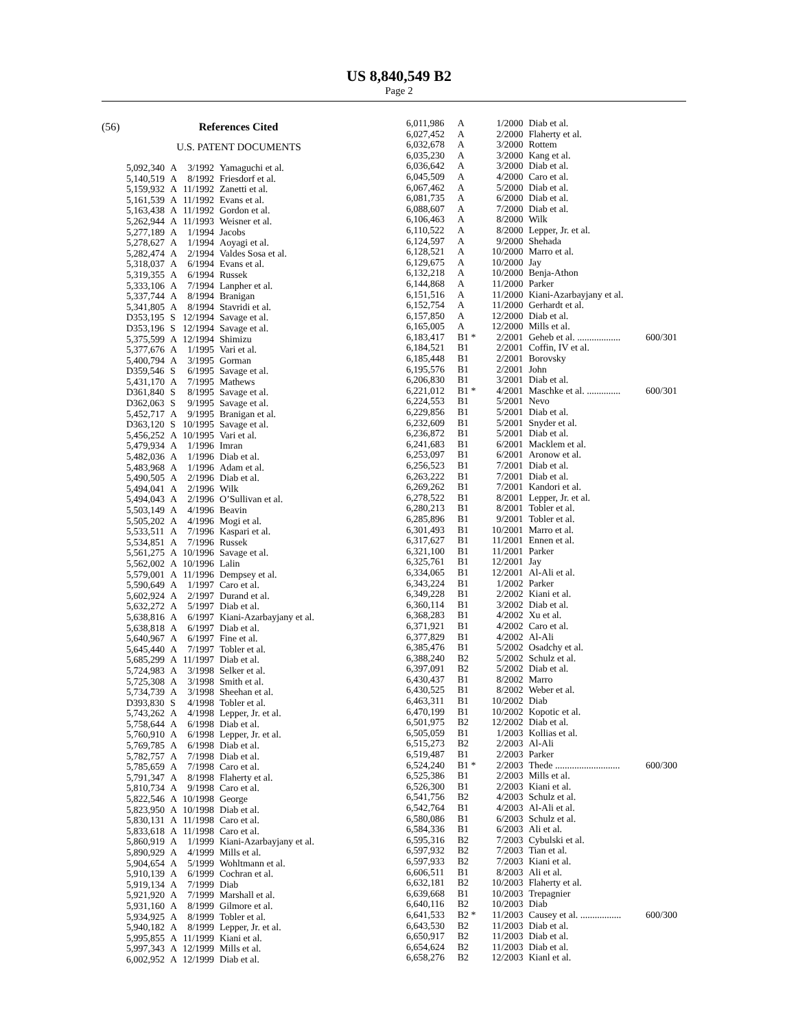US 8,840,549 B2
Page 2
(56) References Cited
U.S. PATENT DOCUMENTS
| 5,092,340 | A | 3/1992 | Yamaguchi et al. |
| 5,140,519 | A | 8/1992 | Friesdorf et al. |
| 5,159,932 | A | 11/1992 | Zanetti et al. |
| 5,161,539 | A | 11/1992 | Evans et al. |
| 5,163,438 | A | 11/1992 | Gordon et al. |
| 5,262,944 | A | 11/1993 | Weisner et al. |
| 5,277,189 | A | 1/1994 | Jacobs |
| 5,278,627 | A | 1/1994 | Aoyagi et al. |
| 5,282,474 | A | 2/1994 | Valdes Sosa et al. |
| 5,318,037 | A | 6/1994 | Evans et al. |
| 5,319,355 | A | 6/1994 | Russek |
| 5,333,106 | A | 7/1994 | Lanpher et al. |
| 5,337,744 | A | 8/1994 | Branigan |
| 5,341,805 | A | 8/1994 | Stavridi et al. |
| D353,195 | S | 12/1994 | Savage et al. |
| D353,196 | S | 12/1994 | Savage et al. |
| 5,375,599 | A | 12/1994 | Shimizu |
| 5,377,676 | A | 1/1995 | Vari et al. |
| 5,400,794 | A | 3/1995 | Gorman |
| D359,546 | S | 6/1995 | Savage et al. |
| 5,431,170 | A | 7/1995 | Mathews |
| D361,840 | S | 8/1995 | Savage et al. |
| D362,063 | S | 9/1995 | Savage et al. |
| 5,452,717 | A | 9/1995 | Branigan et al. |
| D363,120 | S | 10/1995 | Savage et al. |
| 5,456,252 | A | 10/1995 | Vari et al. |
| 5,479,934 | A | 1/1996 | Imran |
| 5,482,036 | A | 1/1996 | Diab et al. |
| 5,483,968 | A | 1/1996 | Adam et al. |
| 5,490,505 | A | 2/1996 | Diab et al. |
| 5,494,041 | A | 2/1996 | Wilk |
| 5,494,043 | A | 2/1996 | O’Sullivan et al. |
| 5,503,149 | A | 4/1996 | Beavin |
| 5,505,202 | A | 4/1996 | Mogi et al. |
| 5,533,511 | A | 7/1996 | Kaspari et al. |
| 5,534,851 | A | 7/1996 | Russek |
| 5,561,275 | A | 10/1996 | Savage et al. |
| 5,562,002 | A | 10/1996 | Lalin |
| 5,579,001 | A | 11/1996 | Dempsey et al. |
| 5,590,649 | A | 1/1997 | Caro et al. |
| 5,602,924 | A | 2/1997 | Durand et al. |
| 5,632,272 | A | 5/1997 | Diab et al. |
| 5,638,816 | A | 6/1997 | Kiani-Azarbayjany et al. |
| 5,638,818 | A | 6/1997 | Diab et al. |
| 5,640,967 | A | 6/1997 | Fine et al. |
| 5,645,440 | A | 7/1997 | Tobler et al. |
| 5,685,299 | A | 11/1997 | Diab et al. |
| 5,724,983 | A | 3/1998 | Selker et al. |
| 5,725,308 | A | 3/1998 | Smith et al. |
| 5,734,739 | A | 3/1998 | Sheehan et al. |
| D393,830 | S | 4/1998 | Tobler et al. |
| 5,743,262 | A | 4/1998 | Lepper, Jr. et al. |
| 5,758,644 | A | 6/1998 | Diab et al. |
| 5,760,910 | A | 6/1998 | Lepper, Jr. et al. |
| 5,769,785 | A | 6/1998 | Diab et al. |
| 5,782,757 | A | 7/1998 | Diab et al. |
| 5,785,659 | A | 7/1998 | Caro et al. |
| 5,791,347 | A | 8/1998 | Flaherty et al. |
| 5,810,734 | A | 9/1998 | Caro et al. |
| 5,822,546 | A | 10/1998 | George |
| 5,823,950 | A | 10/1998 | Diab et al. |
| 5,830,131 | A | 11/1998 | Caro et al. |
| 5,833,618 | A | 11/1998 | Caro et al. |
| 5,860,919 | A | 1/1999 | Kiani-Azarbayjany et al. |
| 5,890,929 | A | 4/1999 | Mills et al. |
| 5,904,654 | A | 5/1999 | Wohltmann et al. |
| 5,910,139 | A | 6/1999 | Cochran et al. |
| 5,919,134 | A | 7/1999 | Diab |
| 5,921,920 | A | 7/1999 | Marshall et al. |
| 5,931,160 | A | 8/1999 | Gilmore et al. |
| 5,934,925 | A | 8/1999 | Tobler et al. |
| 5,940,182 | A | 8/1999 | Lepper, Jr. et al. |
| 5,995,855 | A | 11/1999 | Kiani et al. |
| 5,997,343 | A | 12/1999 | Mills et al. |
| 6,002,952 | A | 12/1999 | Diab et al. |
| 6,011,986 | A | 1/2000 | Diab et al. | |
| 6,027,452 | A | 2/2000 | Flaherty et al. | |
| 6,032,678 | A | 3/2000 | Rottem | |
| 6,035,230 | A | 3/2000 | Kang et al. | |
| 6,036,642 | A | 3/2000 | Diab et al. | |
| 6,045,509 | A | 4/2000 | Caro et al. | |
| 6,067,462 | A | 5/2000 | Diab et al. | |
| 6,081,735 | A | 6/2000 | Diab et al. | |
| 6,088,607 | A | 7/2000 | Diab et al. | |
| 6,106,463 | A | 8/2000 | Wilk | |
| 6,110,522 | A | 8/2000 | Lepper, Jr. et al. | |
| 6,124,597 | A | 9/2000 | Shehada | |
| 6,128,521 | A | 10/2000 | Marro et al. | |
| 6,129,675 | A | 10/2000 | Jay | |
| 6,132,218 | A | 10/2000 | Benja-Athon | |
| 6,144,868 | A | 11/2000 | Parker | |
| 6,151,516 | A | 11/2000 | Kiani-Azarbayjany et al. | |
| 6,152,754 | A | 11/2000 | Gerhardt et al. | |
| 6,157,850 | A | 12/2000 | Diab et al. | |
| 6,165,005 | A | 12/2000 | Mills et al. | |
| 6,183,417 | B1 * | 2/2001 | Geheb et al. .................. | 600/301 |
| 6,184,521 | B1 | 2/2001 | Coffin, IV et al. | |
| 6,185,448 | B1 | 2/2001 | Borovsky | |
| 6,195,576 | B1 | 2/2001 | John | |
| 6,206,830 | B1 | 3/2001 | Diab et al. | |
| 6,221,012 | B1 * | 4/2001 | Maschke et al. .............. | 600/301 |
| 6,224,553 | B1 | 5/2001 | Nevo | |
| 6,229,856 | B1 | 5/2001 | Diab et al. | |
| 6,232,609 | B1 | 5/2001 | Snyder et al. | |
| 6,236,872 | B1 | 5/2001 | Diab et al. | |
| 6,241,683 | B1 | 6/2001 | Macklem et al. | |
| 6,253,097 | B1 | 6/2001 | Aronow et al. | |
| 6,256,523 | B1 | 7/2001 | Diab et al. | |
| 6,263,222 | B1 | 7/2001 | Diab et al. | |
| 6,269,262 | B1 | 7/2001 | Kandori et al. | |
| 6,278,522 | B1 | 8/2001 | Lepper, Jr. et al. | |
| 6,280,213 | B1 | 8/2001 | Tobler et al. | |
| 6,285,896 | B1 | 9/2001 | Tobler et al. | |
| 6,301,493 | B1 | 10/2001 | Marro et al. | |
| 6,317,627 | B1 | 11/2001 | Ennen et al. | |
| 6,321,100 | B1 | 11/2001 | Parker | |
| 6,325,761 | B1 | 12/2001 | Jay | |
| 6,334,065 | B1 | 12/2001 | Al-Ali et al. | |
| 6,343,224 | B1 | 1/2002 | Parker | |
| 6,349,228 | B1 | 2/2002 | Kiani et al. | |
| 6,360,114 | B1 | 3/2002 | Diab et al. | |
| 6,368,283 | B1 | 4/2002 | Xu et al. | |
| 6,371,921 | B1 | 4/2002 | Caro et al. | |
| 6,377,829 | B1 | 4/2002 | Al-Ali | |
| 6,385,476 | B1 | 5/2002 | Osadchy et al. | |
| 6,388,240 | B2 | 5/2002 | Schulz et al. | |
| 6,397,091 | B2 | 5/2002 | Diab et al. | |
| 6,430,437 | B1 | 8/2002 | Marro | |
| 6,430,525 | B1 | 8/2002 | Weber et al. | |
| 6,463,311 | B1 | 10/2002 | Diab | |
| 6,470,199 | B1 | 10/2002 | Kopotic et al. | |
| 6,501,975 | B2 | 12/2002 | Diab et al. | |
| 6,505,059 | B1 | 1/2003 | Kollias et al. | |
| 6,515,273 | B2 | 2/2003 | Al-Ali | |
| 6,519,487 | B1 | 2/2003 | Parker | |
| 6,524,240 | B1 * | 2/2003 | Thede ........................... | 600/300 |
| 6,525,386 | B1 | 2/2003 | Mills et al. | |
| 6,526,300 | B1 | 2/2003 | Kiani et al. | |
| 6,541,756 | B2 | 4/2003 | Schulz et al. | |
| 6,542,764 | B1 | 4/2003 | Al-Ali et al. | |
| 6,580,086 | B1 | 6/2003 | Schulz et al. | |
| 6,584,336 | B1 | 6/2003 | Ali et al. | |
| 6,595,316 | B2 | 7/2003 | Cybulski et al. | |
| 6,597,932 | B2 | 7/2003 | Tian et al. | |
| 6,597,933 | B2 | 7/2003 | Kiani et al. | |
| 6,606,511 | B1 | 8/2003 | Ali et al. | |
| 6,632,181 | B2 | 10/2003 | Flaherty et al. | |
| 6,639,668 | B1 | 10/2003 | Trepagnier | |
| 6,640,116 | B2 | 10/2003 | Diab | |
| 6,641,533 | B2 * | 11/2003 | Causey et al. ................. | 600/300 |
| 6,643,530 | B2 | 11/2003 | Diab et al. | |
| 6,650,917 | B2 | 11/2003 | Diab et al. | |
| 6,654,624 | B2 | 11/2003 | Diab et al. | |
| 6,658,276 | B2 | 12/2003 | Kianl et al. | |